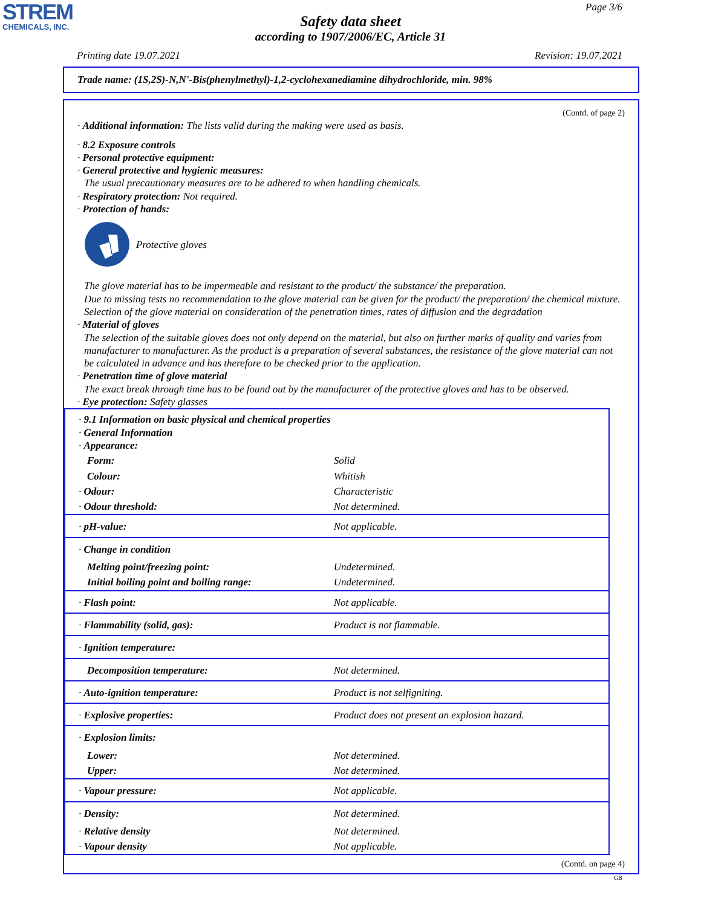STREM
CHEMICALS, INC.
Page 3/6
Safety data sheet
according to 1907/2006/EC, Article 31
Printing date 19.07.2021 Revision: 19.07.2021
Trade name: (1S,2S)-N,N'-Bis(phenylmethyl)-1,2-cyclohexanediamine dihydrochloride, min. 98%
(Contd. of page 2)
· Additional information: The lists valid during the making were used as basis.
· 8.2 Exposure controls
· Personal protective equipment:
· General protective and hygienic measures:
The usual precautionary measures are to be adhered to when handling chemicals.
· Respiratory protection: Not required.
· Protection of hands:
Protective gloves
The glove material has to be impermeable and resistant to the product/ the substance/ the preparation.
Due to missing tests no recommendation to the glove material can be given for the product/ the preparation/ the chemical mixture.
Selection of the glove material on consideration of the penetration times, rates of diffusion and the degradation
· Material of gloves
The selection of the suitable gloves does not only depend on the material, but also on further marks of quality and varies from manufacturer to manufacturer. As the product is a preparation of several substances, the resistance of the glove material can not be calculated in advance and has therefore to be checked prior to the application.
· Penetration time of glove material
The exact break through time has to be found out by the manufacturer of the protective gloves and has to be observed.
· Eye protection: Safety glasses
| · 9.1 Information on basic physical and chemical properties · General Information · Appearance: | |
| Form: | Solid |
| Colour: | Whitish |
| · Odour: | Characteristic |
| · Odour threshold: | Not determined. |
| · pH-value: | Not applicable. |
| · Change in condition | |
| Melting point/freezing point: | Undetermined. |
| Initial boiling point and boiling range: | Undetermined. |
| · Flash point: | Not applicable. |
| · Flammability (solid, gas): | Product is not flammable. |
| · Ignition temperature: | |
| Decomposition temperature: | Not determined. |
| · Auto-ignition temperature: | Product is not selfigniting. |
| · Explosive properties: | Product does not present an explosion hazard. |
| · Explosion limits: | |
| Lower: | Not determined. |
| Upper: | Not determined. |
| · Vapour pressure: | Not applicable. |
| · Density: | Not determined. |
| · Relative density | Not determined. |
| · Vapour density | Not applicable. |
(Contd. on page 4)
GB